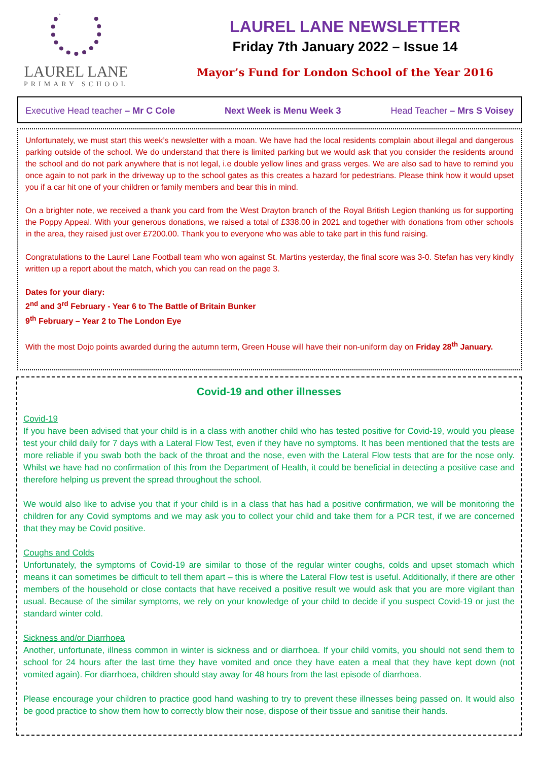LAUREL LANE
PRIMARY SCHOOL
LAUREL LANE NEWSLETTER
Friday 7th January 2022 – Issue 14
Mayor’s Fund for London School of the Year 2016
Executive Head teacher – Mr C Cole Next Week is Menu Week 3 Head Teacher – Mrs S Voisey
Unfortunately, we must start this week’s newsletter with a moan. We have had the local residents complain about illegal and dangerous parking outside of the school. We do understand that there is limited parking but we would ask that you consider the residents around the school and do not park anywhere that is not legal, i.e double yellow lines and grass verges. We are also sad to have to remind you once again to not park in the driveway up to the school gates as this creates a hazard for pedestrians. Please think how it would upset you if a car hit one of your children or family members and bear this in mind.
On a brighter note, we received a thank you card from the West Drayton branch of the Royal British Legion thanking us for supporting the Poppy Appeal. With your generous donations, we raised a total of £338.00 in 2021 and together with donations from other schools in the area, they raised just over £7200.00. Thank you to everyone who was able to take part in this fund raising.
Congratulations to the Laurel Lane Football team who won against St. Martins yesterday, the final score was 3-0. Stefan has very kindly written up a report about the match, which you can read on the page 3.
Dates for your diary:
2<sup>nd</sup> and 3<sup>rd</sup> February - Year 6 to The Battle of Britain Bunker
9<sup>th</sup> February – Year 2 to The London Eye
With the most Dojo points awarded during the autumn term, Green House will have their non-uniform day on Friday 28<sup>th</sup> January.
Covid-19 and other illnesses
Covid-19
If you have been advised that your child is in a class with another child who has tested positive for Covid-19, would you please test your child daily for 7 days with a Lateral Flow Test, even if they have no symptoms. It has been mentioned that the tests are more reliable if you swab both the back of the throat and the nose, even with the Lateral Flow tests that are for the nose only. Whilst we have had no confirmation of this from the Department of Health, it could be beneficial in detecting a positive case and therefore helping us prevent the spread throughout the school.
We would also like to advise you that if your child is in a class that has had a positive confirmation, we will be monitoring the children for any Covid symptoms and we may ask you to collect your child and take them for a PCR test, if we are concerned that they may be Covid positive.
Coughs and Colds
Unfortunately, the symptoms of Covid-19 are similar to those of the regular winter coughs, colds and upset stomach which means it can sometimes be difficult to tell them apart – this is where the Lateral Flow test is useful. Additionally, if there are other members of the household or close contacts that have received a positive result we would ask that you are more vigilant than usual. Because of the similar symptoms, we rely on your knowledge of your child to decide if you suspect Covid-19 or just the standard winter cold.
Sickness and/or Diarrhoea
Another, unfortunate, illness common in winter is sickness and or diarrhoea. If your child vomits, you should not send them to school for 24 hours after the last time they have vomited and once they have eaten a meal that they have kept down (not vomited again). For diarrhoea, children should stay away for 48 hours from the last episode of diarrhoea.
Please encourage your children to practice good hand washing to try to prevent these illnesses being passed on. It would also be good practice to show them how to correctly blow their nose, dispose of their tissue and sanitise their hands.